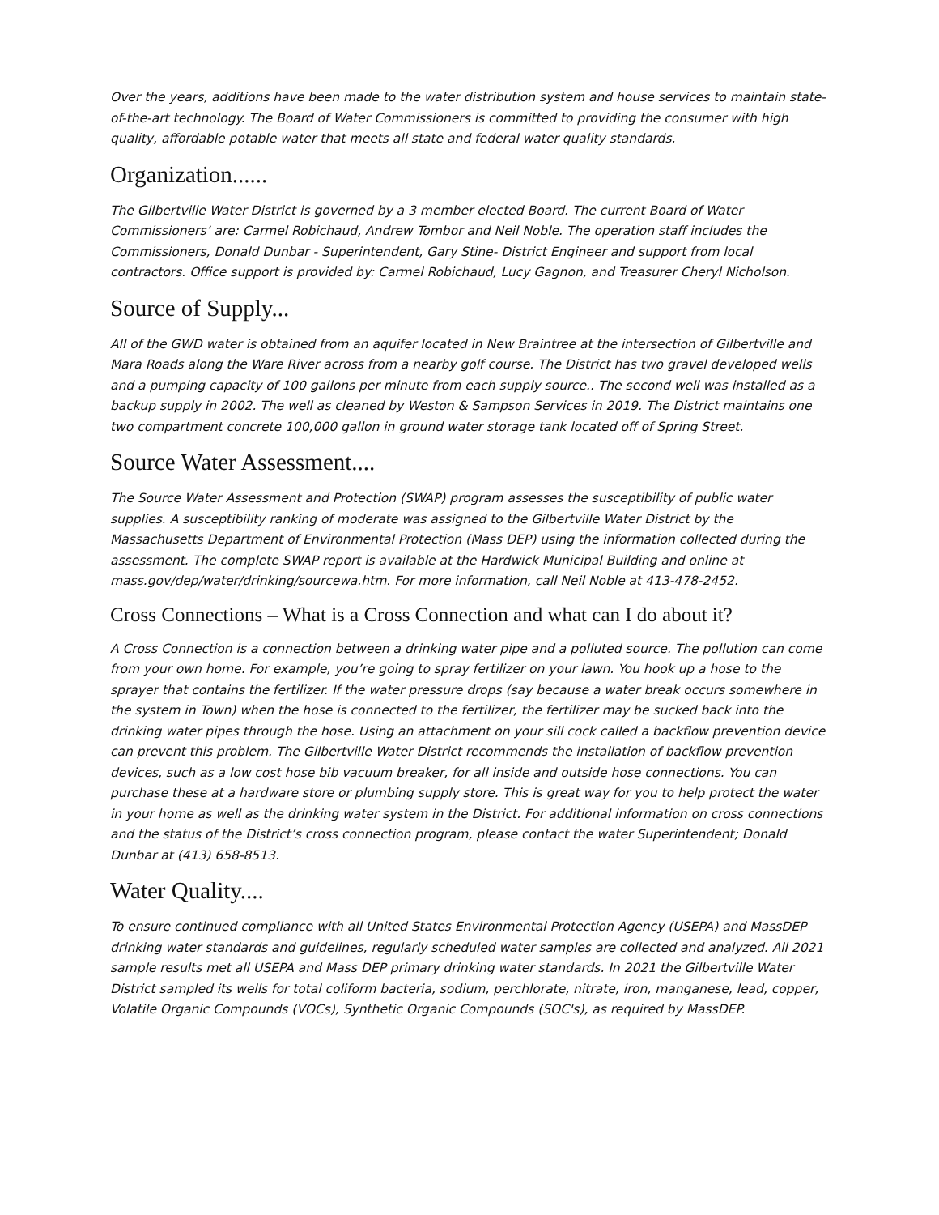Over the years, additions have been made to the water distribution system and house services to maintain state-of-the-art technology. The Board of Water Commissioners is committed to providing the consumer with high quality, affordable potable water that meets all state and federal water quality standards.
Organization......
The Gilbertville Water District is governed by a 3 member elected Board. The current Board of Water Commissioners’ are: Carmel Robichaud, Andrew Tombor and Neil Noble. The operation staff includes the Commissioners, Donald Dunbar - Superintendent, Gary Stine- District Engineer and support from local contractors. Office support is provided by: Carmel Robichaud, Lucy Gagnon, and Treasurer Cheryl Nicholson.
Source of Supply...
All of the GWD water is obtained from an aquifer located in New Braintree at the intersection of Gilbertville and Mara Roads along the Ware River across from a nearby golf course. The District has two gravel developed wells and a pumping capacity of 100 gallons per minute from each supply source.. The second well was installed as a backup supply in 2002. The well as cleaned by Weston & Sampson Services in 2019. The District maintains one two compartment concrete 100,000 gallon in ground water storage tank located off of Spring Street.
Source Water Assessment....
The Source Water Assessment and Protection (SWAP) program assesses the susceptibility of public water supplies. A susceptibility ranking of moderate was assigned to the Gilbertville Water District by the Massachusetts Department of Environmental Protection (Mass DEP) using the information collected during the assessment. The complete SWAP report is available at the Hardwick Municipal Building and online at mass.gov/dep/water/drinking/sourcewa.htm. For more information, call Neil Noble at 413-478-2452.
Cross Connections – What is a Cross Connection and what can I do about it?
A Cross Connection is a connection between a drinking water pipe and a polluted source. The pollution can come from your own home. For example, you’re going to spray fertilizer on your lawn. You hook up a hose to the sprayer that contains the fertilizer. If the water pressure drops (say because a water break occurs somewhere in the system in Town) when the hose is connected to the fertilizer, the fertilizer may be sucked back into the drinking water pipes through the hose. Using an attachment on your sill cock called a backflow prevention device can prevent this problem. The Gilbertville Water District recommends the installation of backflow prevention devices, such as a low cost hose bib vacuum breaker, for all inside and outside hose connections. You can purchase these at a hardware store or plumbing supply store. This is great way for you to help protect the water in your home as well as the drinking water system in the District. For additional information on cross connections and the status of the District’s cross connection program, please contact the water Superintendent; Donald Dunbar at (413) 658-8513.
Water Quality....
To ensure continued compliance with all United States Environmental Protection Agency (USEPA) and MassDEP drinking water standards and guidelines, regularly scheduled water samples are collected and analyzed. All 2021 sample results met all USEPA and Mass DEP primary drinking water standards. In 2021 the Gilbertville Water District sampled its wells for total coliform bacteria, sodium, perchlorate, nitrate, iron, manganese, lead, copper, Volatile Organic Compounds (VOCs), Synthetic Organic Compounds (SOC's), as required by MassDEP.